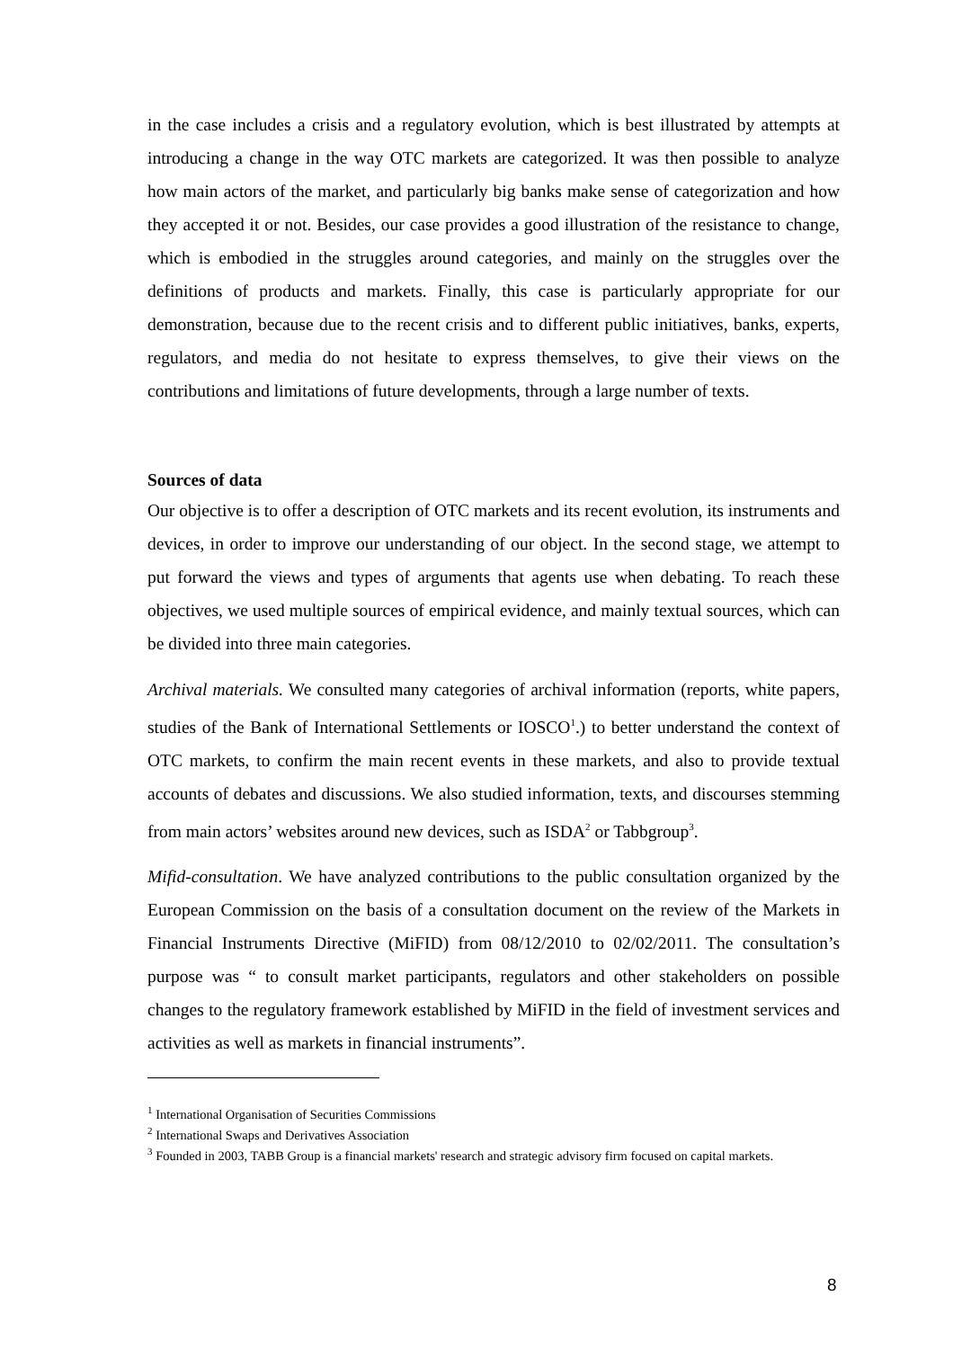in the case includes a crisis and a regulatory evolution, which is best illustrated by attempts at introducing a change in the way OTC markets are categorized. It was then possible to analyze how main actors of the market, and particularly big banks make sense of categorization and how they accepted it or not. Besides, our case provides a good illustration of the resistance to change, which is embodied in the struggles around categories, and mainly on the struggles over the definitions of products and markets. Finally, this case is particularly appropriate for our demonstration, because due to the recent crisis and to different public initiatives, banks, experts, regulators, and media do not hesitate to express themselves, to give their views on the contributions and limitations of future developments, through a large number of texts.
Sources of data
Our objective is to offer a description of OTC markets and its recent evolution, its instruments and devices, in order to improve our understanding of our object. In the second stage, we attempt to put forward the views and types of arguments that agents use when debating. To reach these objectives, we used multiple sources of empirical evidence, and mainly textual sources, which can be divided into three main categories.
Archival materials. We consulted many categories of archival information (reports, white papers, studies of the Bank of International Settlements or IOSCO<sup>1</sup>.) to better understand the context of OTC markets, to confirm the main recent events in these markets, and also to provide textual accounts of debates and discussions. We also studied information, texts, and discourses stemming from main actors’ websites around new devices, such as ISDA<sup>2</sup> or Tabbgroup<sup>3</sup>.
Mifid-consultation. We have analyzed contributions to the public consultation organized by the European Commission on the basis of a consultation document on the review of the Markets in Financial Instruments Directive (MiFID) from 08/12/2010 to 02/02/2011. The consultation’s purpose was “ to consult market participants, regulators and other stakeholders on possible changes to the regulatory framework established by MiFID in the field of investment services and activities as well as markets in financial instruments”.
<sup>1</sup> International Organisation of Securities Commissions
<sup>2</sup> International Swaps and Derivatives Association
<sup>3</sup> Founded in 2003, TABB Group is a financial markets' research and strategic advisory firm focused on capital markets.
8